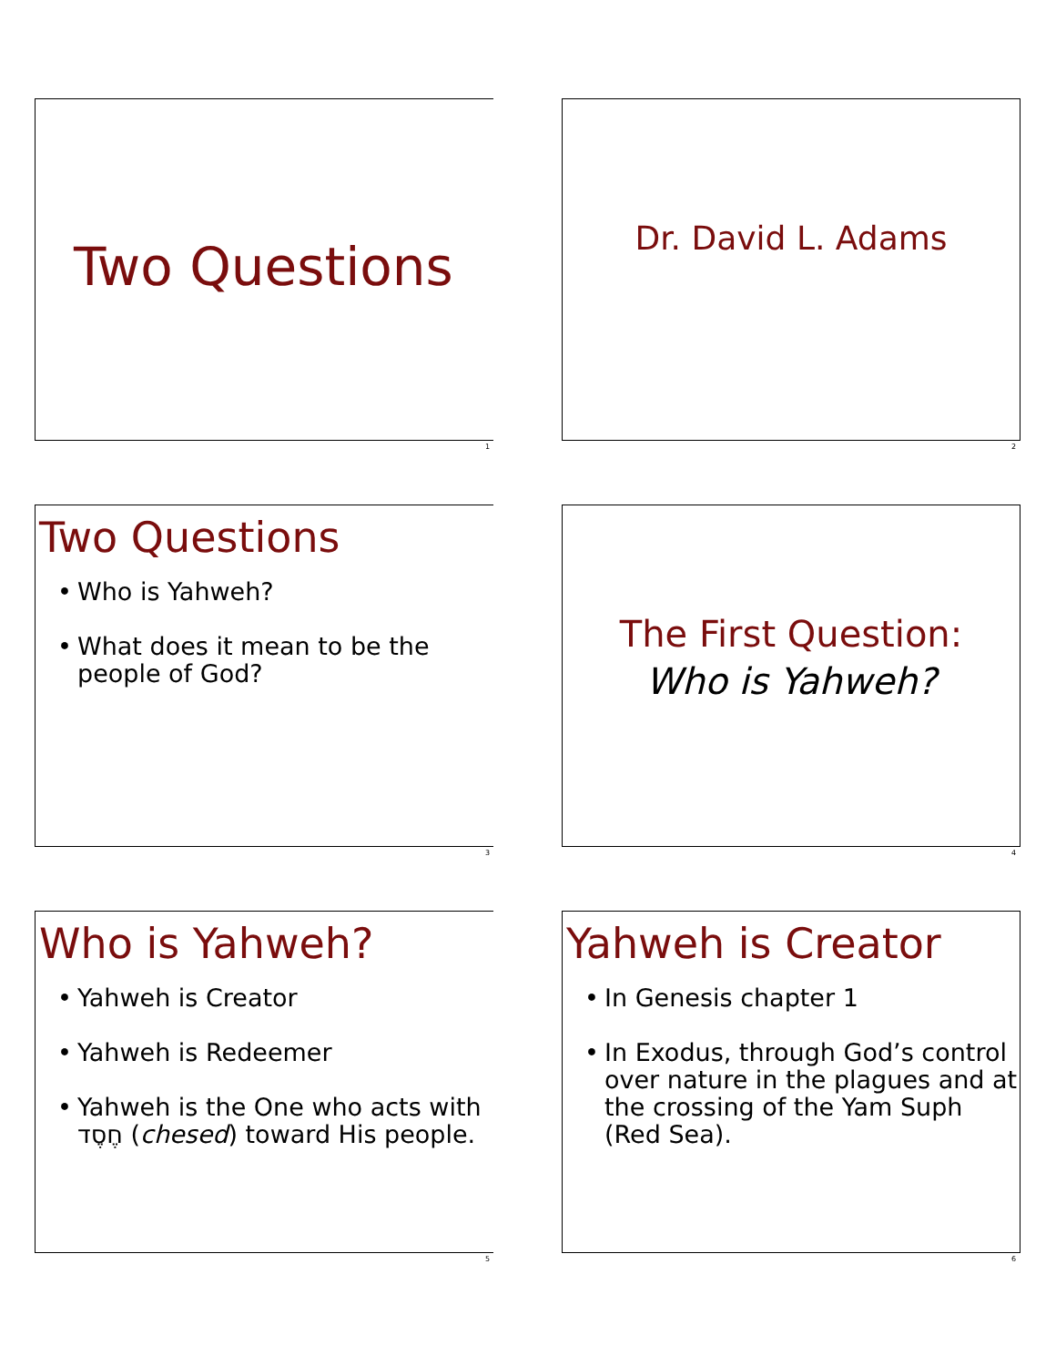Two Questions
1
Dr. David L. Adams
2
Two Questions
• Who is Yahweh?
• What does it mean to be the people of God?
3
The First Question:
Who is Yahweh?
4
Who is Yahweh?
• Yahweh is Creator
• Yahweh is Redeemer
• Yahweh is the One who acts with חֶסֶד (chesed) toward His people.
5
Yahweh is Creator
• In Genesis chapter 1
• In Exodus, through God’s control over nature in the plagues and at the crossing of the Yam Suph (Red Sea).
6